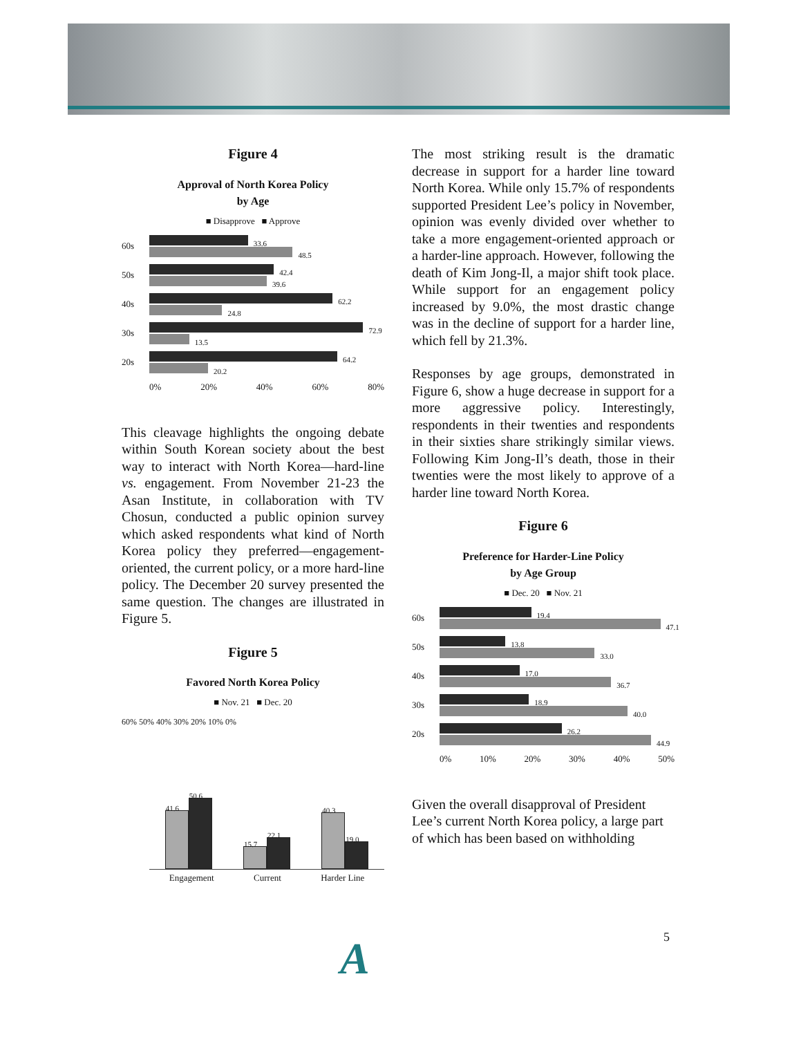Figure 4
Approval of North Korea Policy
by Age
■ Disapprove ■ Approve
60s
33.6
48.5
50s
42.4
39.6
40s
62.2
24.8
30s
72.9
13.5
20s
64.2
20.2
0% 20% 40% 60% 80%
This cleavage highlights the ongoing debate within South Korean society about the best way to interact with North Korea—hard-line vs. engagement. From November 21-23 the Asan Institute, in collaboration with TV Chosun, conducted a public opinion survey which asked respondents what kind of North Korea policy they preferred—engagement-oriented, the current policy, or a more hard-line policy. The December 20 survey presented the same question. The changes are illustrated in Figure 5.
Figure 5
Favored North Korea Policy
■ Nov. 21 ■ Dec. 20
60% 50% 40% 30% 20% 10% 0%
41.6
50.6
15.7
22.1
40.3
19.0
Engagement Current Harder Line
The most striking result is the dramatic decrease in support for a harder line toward North Korea. While only 15.7% of respondents supported President Lee’s policy in November, opinion was evenly divided over whether to take a more engagement-oriented approach or a harder-line approach. However, following the death of Kim Jong-Il, a major shift took place. While support for an engagement policy increased by 9.0%, the most drastic change was in the decline of support for a harder line, which fell by 21.3%.
Responses by age groups, demonstrated in Figure 6, show a huge decrease in support for a more aggressive policy. Interestingly, respondents in their twenties and respondents in their sixties share strikingly similar views. Following Kim Jong-Il’s death, those in their twenties were the most likely to approve of a harder line toward North Korea.
Figure 6
Preference for Harder-Line Policy
by Age Group
■ Dec. 20 ■ Nov. 21
60s
19.4
47.1
50s
13.8
33.0
40s
17.0
36.7
30s
18.9
40.0
20s
26.2
44.9
0% 10% 20% 30% 40% 50%
Given the overall disapproval of President Lee’s current North Korea policy, a large part of which has been based on withholding
5
A